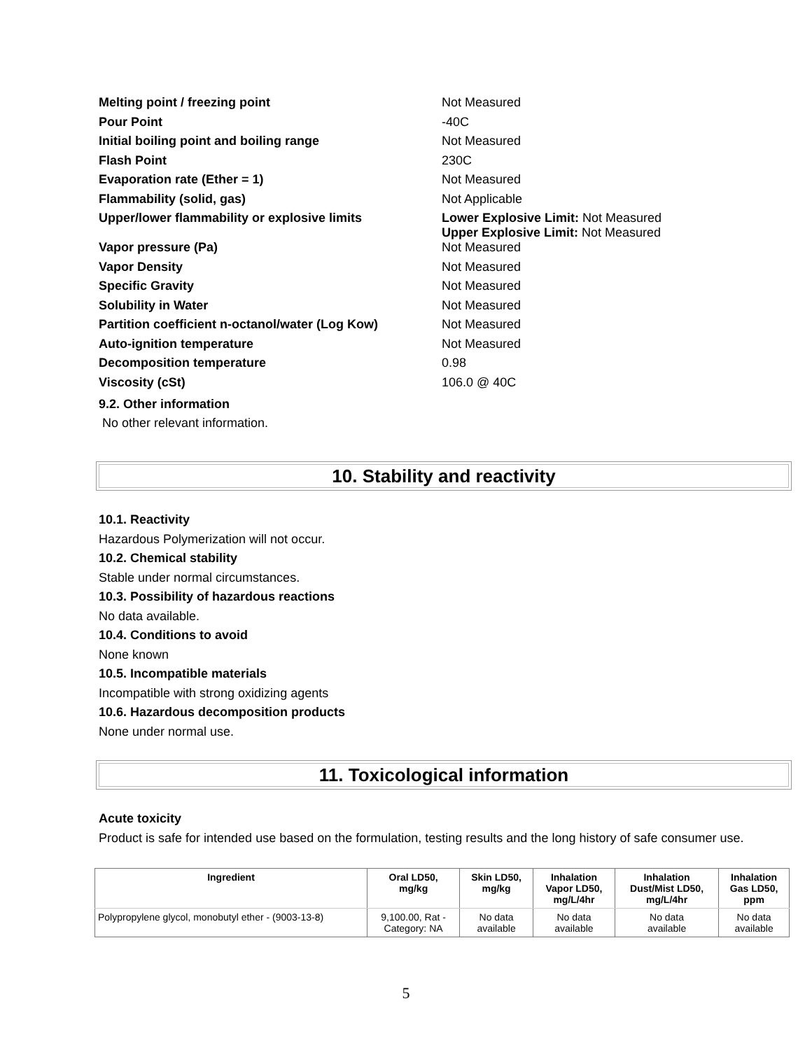| Melting point / freezing point | Not Measured |
| Pour Point | -40C |
| Initial boiling point and boiling range | Not Measured |
| Flash Point | 230C |
| Evaporation rate (Ether = 1) | Not Measured |
| Flammability (solid, gas) | Not Applicable |
| Upper/lower flammability or explosive limits | Lower Explosive Limit: Not Measured Upper Explosive Limit: Not Measured |
| Vapor pressure (Pa) | Not Measured |
| Vapor Density | Not Measured |
| Specific Gravity | Not Measured |
| Solubility in Water | Not Measured |
| Partition coefficient n-octanol/water (Log Kow) | Not Measured |
| Auto-ignition temperature | Not Measured |
| Decomposition temperature | 0.98 |
| Viscosity (cSt) | 106.0 @ 40C |
9.2. Other information
No other relevant information.
10. Stability and reactivity
10.1. Reactivity
Hazardous Polymerization will not occur.
10.2. Chemical stability
Stable under normal circumstances.
10.3. Possibility of hazardous reactions
No data available.
10.4. Conditions to avoid
None known
10.5. Incompatible materials
Incompatible with strong oxidizing agents
10.6. Hazardous decomposition products
None under normal use.
11. Toxicological information
Acute toxicity
Product is safe for intended use based on the formulation, testing results and the long history of safe consumer use.
| Ingredient | Oral LD50, mg/kg | Skin LD50, mg/kg | Inhalation Vapor LD50, mg/L/4hr | Inhalation Dust/Mist LD50, mg/L/4hr | Inhalation Gas LD50, ppm |
| --- | --- | --- | --- | --- | --- |
| Polypropylene glycol, monobutyl ether - (9003-13-8) | 9,100.00, Rat - Category: NA | No data available | No data available | No data available | No data available |
5